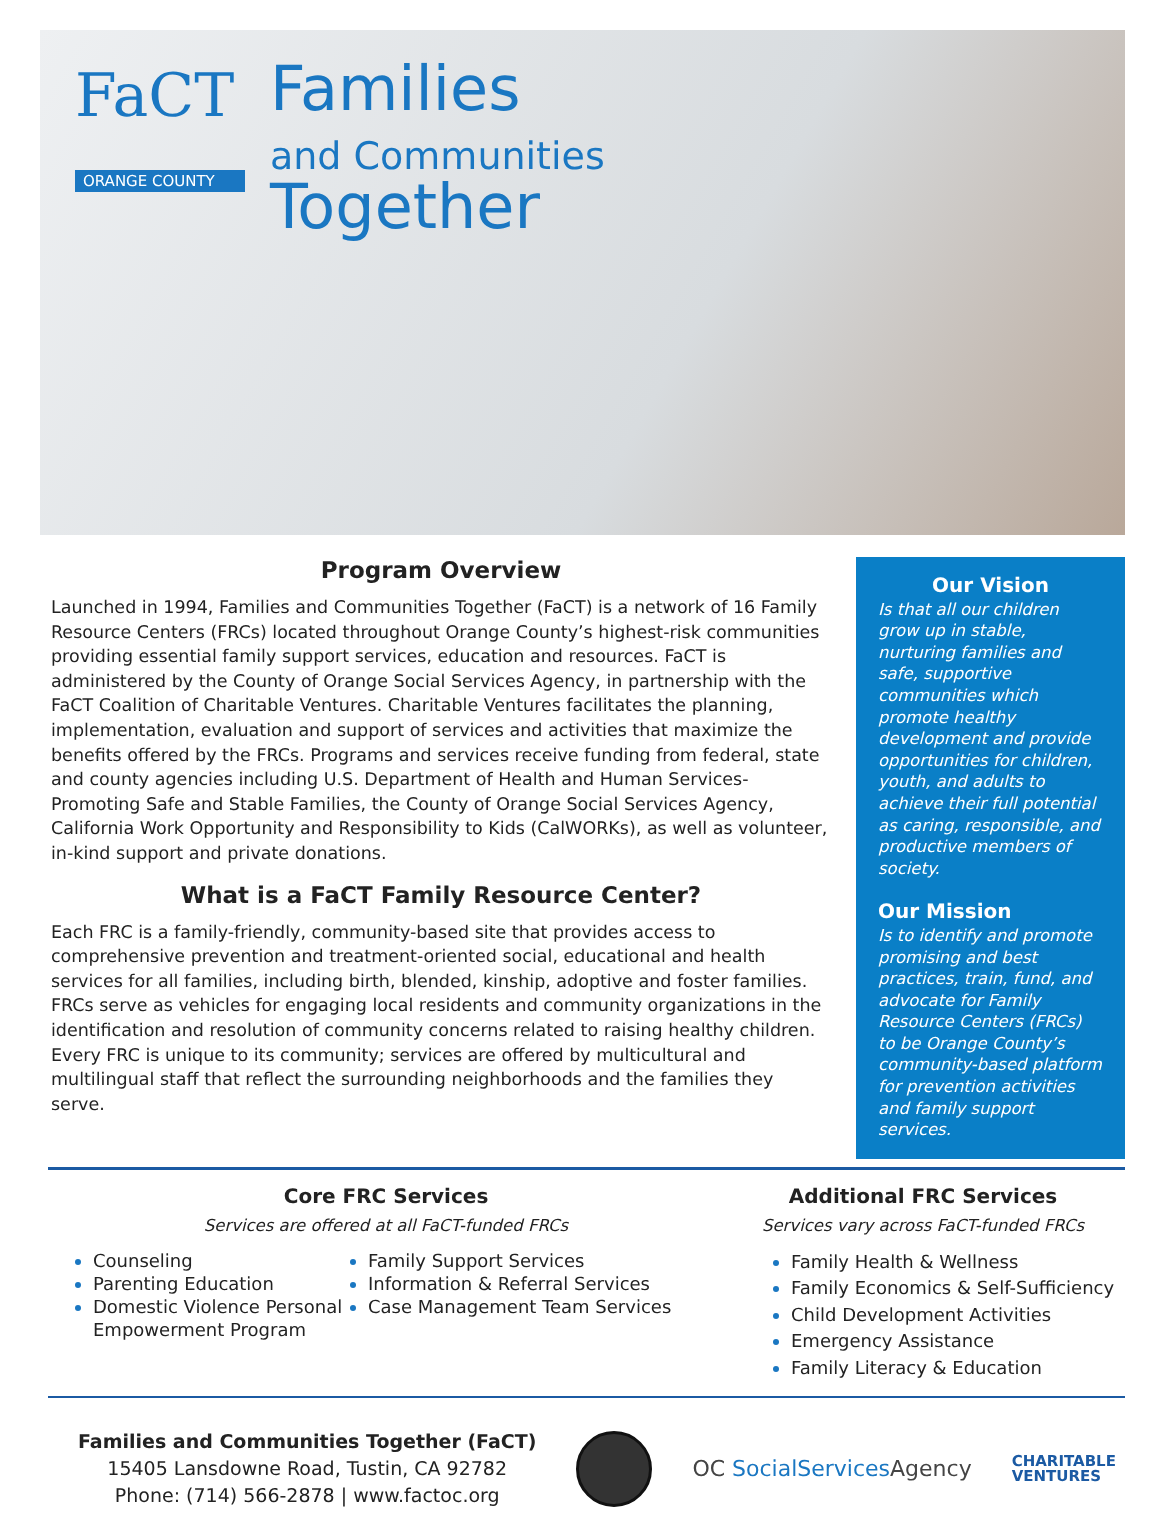FaCT
ORANGE COUNTY
Families
and Communities
Together
Program Overview
Launched in 1994, Families and Communities Together (FaCT) is a network of 16 Family Resource Centers (FRCs) located throughout Orange County’s highest-risk communities providing essential family support services, education and resources. FaCT is administered by the County of Orange Social Services Agency, in partnership with the FaCT Coalition of Charitable Ventures. Charitable Ventures facilitates the planning, implementation, evaluation and support of services and activities that maximize the benefits offered by the FRCs. Programs and services receive funding from federal, state and county agencies including U.S. Department of Health and Human Services-Promoting Safe and Stable Families, the County of Orange Social Services Agency, California Work Opportunity and Responsibility to Kids (CalWORKs), as well as volunteer, in-kind support and private donations.
What is a FaCT Family Resource Center?
Each FRC is a family-friendly, community-based site that provides access to comprehensive prevention and treatment-oriented social, educational and health services for all families, including birth, blended, kinship, adoptive and foster families. FRCs serve as vehicles for engaging local residents and community organizations in the identification and resolution of community concerns related to raising healthy children. Every FRC is unique to its community; services are offered by multicultural and multilingual staff that reflect the surrounding neighborhoods and the families they serve.
Our Vision
Is that all our children grow up in stable, nurturing families and safe, supportive communities which promote healthy development and provide opportunities for children, youth, and adults to achieve their full potential as caring, responsible, and productive members of society.
Our Mission
Is to identify and promote promising and best practices, train, fund, and advocate for Family Resource Centers (FRCs) to be Orange County’s community-based platform for prevention activities and family support services.
Core FRC Services
Services are offered at all FaCT-funded FRCs
Counseling
Parenting Education
Domestic Violence Personal Empowerment Program
Family Support Services
Information & Referral Services
Case Management Team Services
Additional FRC Services
Services vary across FaCT-funded FRCs
Family Health & Wellness
Family Economics & Self-Sufficiency
Child Development Activities
Emergency Assistance
Family Literacy & Education
Families and Communities Together (FaCT)
15405 Lansdowne Road, Tustin, CA 92782
Phone: (714) 566-2878 | www.factoc.org
OC SocialServices Agency
CHARITABLE
VENTURES